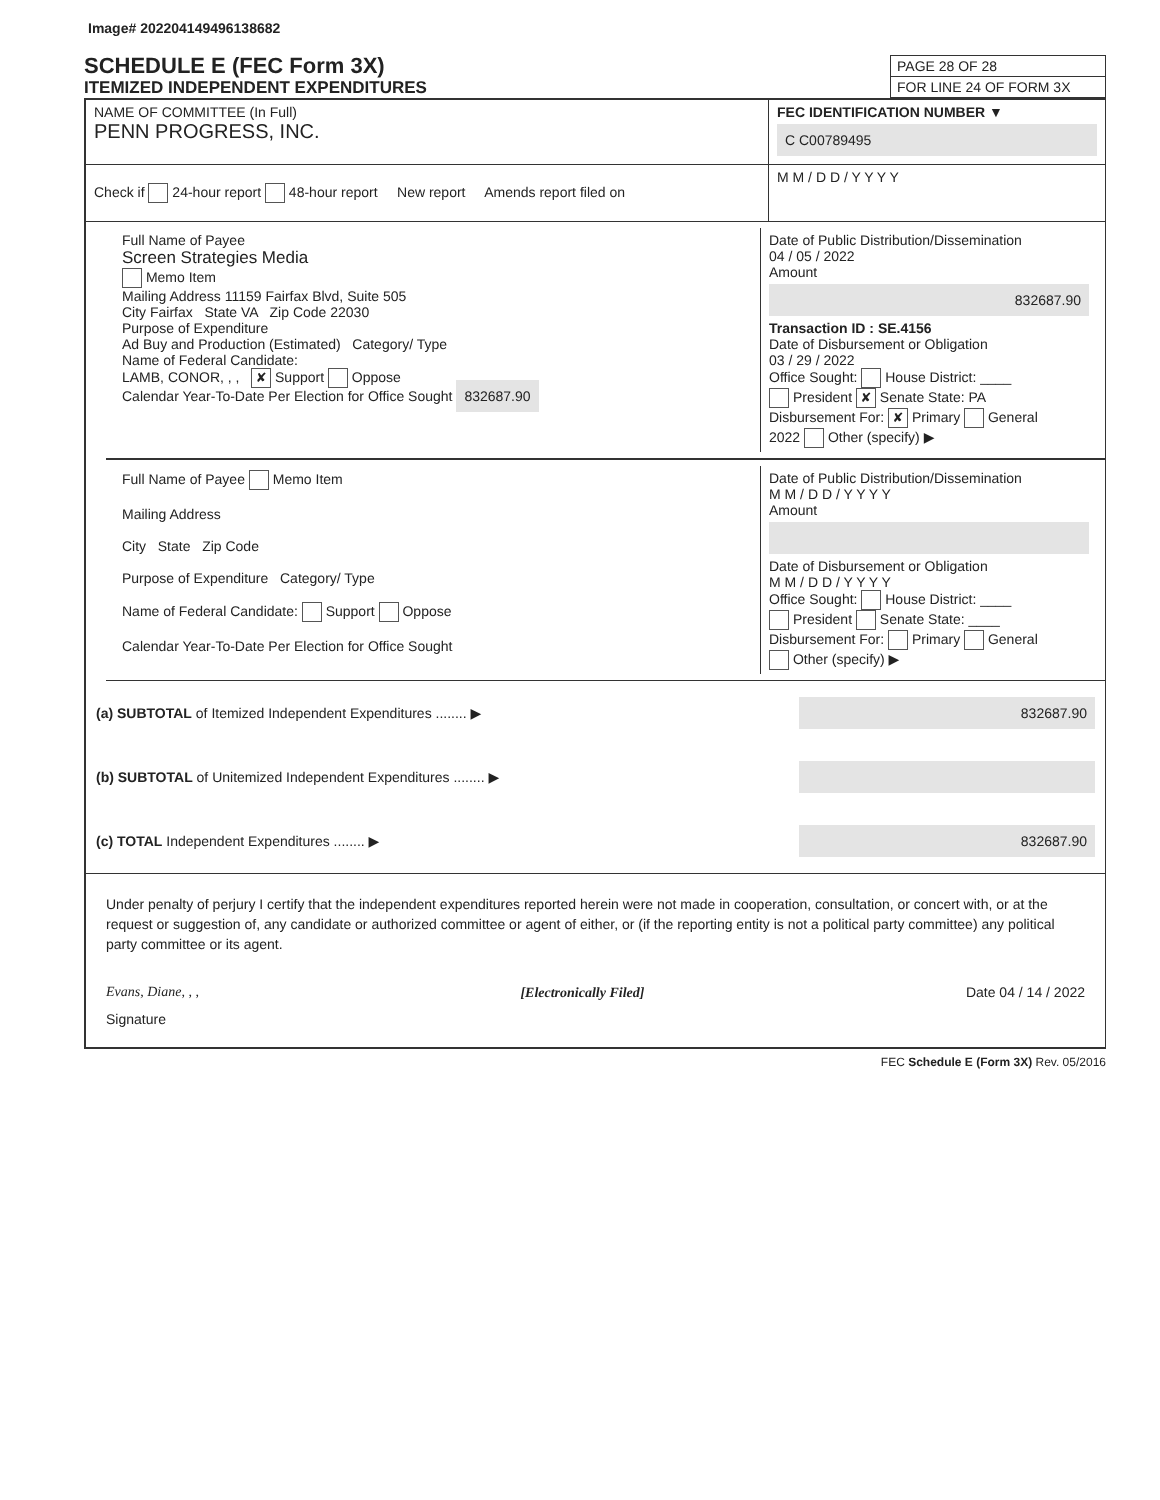Image# 202204149496138682
SCHEDULE E (FEC Form 3X)
ITEMIZED INDEPENDENT EXPENDITURES
PAGE 28 OF 28
FOR LINE 24 OF FORM 3X
NAME OF COMMITTEE (In Full)
PENN PROGRESS, INC.
FEC IDENTIFICATION NUMBER ▼
C C00789495
Check if 24-hour report 48-hour report New report Amends report filed on
M M / D D / Y Y Y Y
Full Name of Payee
Screen Strategies Media
Memo Item
Mailing Address 11159 Fairfax Blvd, Suite 505
City Fairfax State VA Zip Code 22030
Purpose of Expenditure
Ad Buy and Production (Estimated) Category/ Type
Name of Federal Candidate:
LAMB, CONOR, , , ✘ Support Oppose
Calendar Year-To-Date Per Election for Office Sought 832687.90
Date of Public Distribution/Dissemination
04 / 05 / 2022
Amount
832687.90
Transaction ID : SE.4156
Date of Disbursement or Obligation
03 / 29 / 2022
Office Sought: House District: ____
President ✘ Senate State: PA
Disbursement For: ✘ Primary General
2022 Other (specify) ▶
Full Name of Payee Memo Item
Mailing Address
City State Zip Code
Purpose of Expenditure Category/ Type
Name of Federal Candidate: Support Oppose
Calendar Year-To-Date Per Election for Office Sought
Date of Public Distribution/Dissemination
M M / D D / Y Y Y Y
Amount
Date of Disbursement or Obligation
M M / D D / Y Y Y Y
Office Sought: House District: ____
President Senate State: ____
Disbursement For: Primary General
Other (specify) ▶
(a) SUBTOTAL of Itemized Independent Expenditures ........ ▶
832687.90
(b) SUBTOTAL of Unitemized Independent Expenditures ........ ▶
(c) TOTAL Independent Expenditures ........ ▶
832687.90
Under penalty of perjury I certify that the independent expenditures reported herein were not made in cooperation, consultation, or concert with, or at the request or suggestion of, any candidate or authorized committee or agent of either, or (if the reporting entity is not a political party committee) any political party committee or its agent.
Evans, Diane, , , [Electronically Filed] Date 04 / 14 / 2022
Signature
FEC Schedule E (Form 3X) Rev. 05/2016